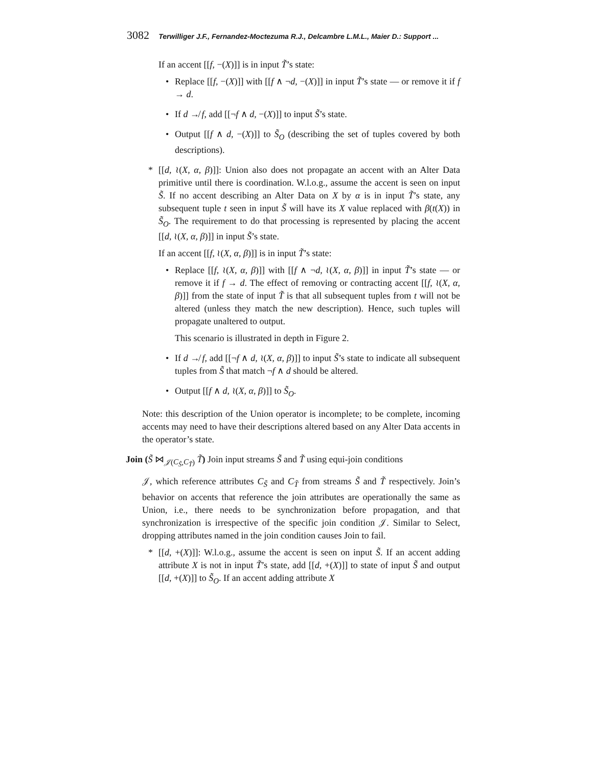3082 Terwilliger J.F., Fernandez-Moctezuma R.J., Delcambre L.M.L., Maier D.: Support ...
If an accent [[f, −(X)]] is in input T̃’s state:
• Replace [[f, −(X)]] with [[f ∧ ¬d, −(X)]] in input T̃’s state — or remove it if f → d.
• If d ↛ f, add [[¬f ∧ d, −(X)]] to input S̃’s state.
• Output [[f ∧ d, −(X)]] to S̃<sub>O</sub> (describing the set of tuples covered by both descriptions).
* [[d, ≀(X, α, β)]]: Union also does not propagate an accent with an Alter Data primitive until there is coordination. W.l.o.g., assume the accent is seen on input S̃. If no accent describing an Alter Data on X by α is in input T̃’s state, any subsequent tuple t seen in input S̃ will have its X value replaced with β(t(X)) in S̃<sub>O</sub>. The requirement to do that processing is represented by placing the accent [[d, ≀(X, α, β)]] in input S̃’s state.
If an accent [[f, ≀(X, α, β)]] is in input T̃’s state:
• Replace [[f, ≀(X, α, β)]] with [[f ∧ ¬d, ≀(X, α, β)]] in input T̃’s state — or remove it if f → d. The effect of removing or contracting accent [[f, ≀(X, α, β)]] from the state of input T̃ is that all subsequent tuples from t will not be altered (unless they match the new description). Hence, such tuples will propagate unaltered to output.
This scenario is illustrated in depth in Figure 2.
• If d ↛ f, add [[¬f ∧ d, ≀(X, α, β)]] to input S̃’s state to indicate all subsequent tuples from S̃ that match ¬f ∧ d should be altered.
• Output [[f ∧ d, ≀(X, α, β)]] to S̃<sub>O</sub>.
Note: this description of the Union operator is incomplete; to be complete, incoming accents may need to have their descriptions altered based on any Alter Data accents in the operator’s state.
Join (S̃ ⋈<sub>𝒥(C<sub>S̃</sub>,C<sub>T̃</sub>)</sub> T̃) Join input streams S̃ and T̃ using equi-join conditions
𝒥, which reference attributes C<sub>S̃</sub> and C<sub>T̃</sub> from streams S̃ and T̃ respectively. Join’s behavior on accents that reference the join attributes are operationally the same as Union, i.e., there needs to be synchronization before propagation, and that synchronization is irrespective of the specific join condition 𝒥. Similar to Select, dropping attributes named in the join condition causes Join to fail.
* [[d, +(X)]]: W.l.o.g., assume the accent is seen on input S̃. If an accent adding attribute X is not in input T̃’s state, add [[d, +(X)]] to state of input S̃ and output [[d, +(X)]] to S̃<sub>O</sub>. If an accent adding attribute X